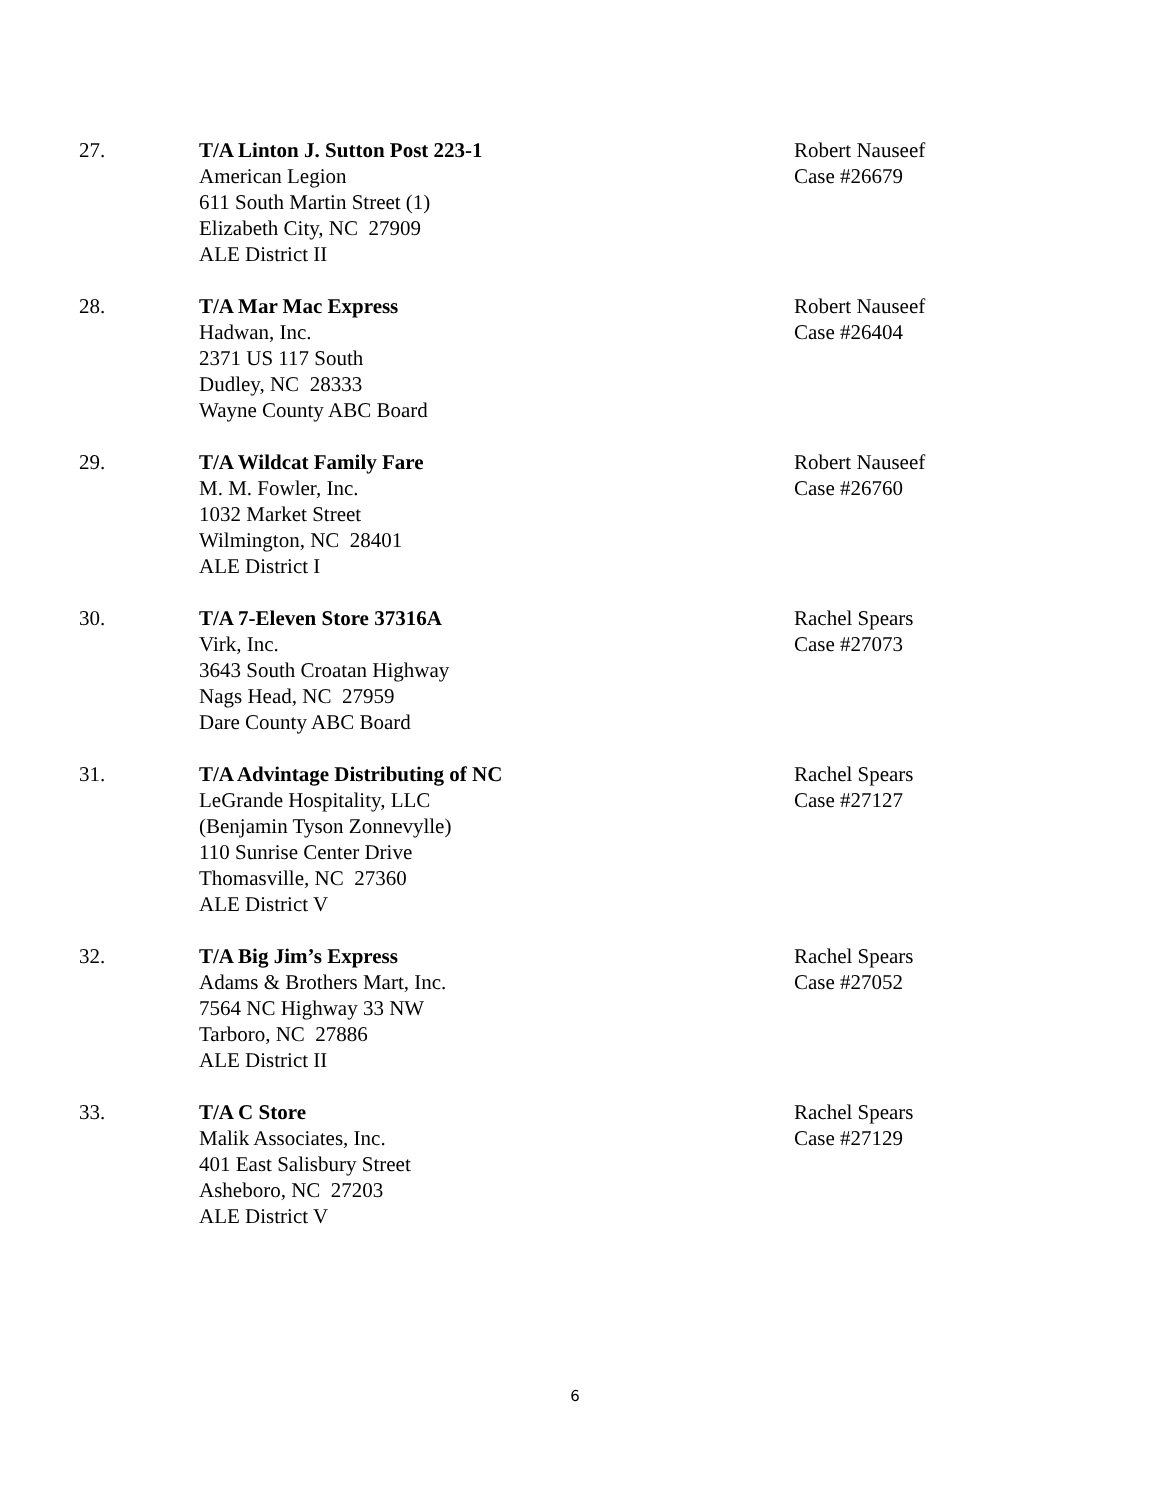27. T/A Linton J. Sutton Post 223-1
American Legion
611 South Martin Street (1)
Elizabeth City, NC 27909
ALE District II
Robert Nauseef
Case #26679
28. T/A Mar Mac Express
Hadwan, Inc.
2371 US 117 South
Dudley, NC 28333
Wayne County ABC Board
Robert Nauseef
Case #26404
29. T/A Wildcat Family Fare
M. M. Fowler, Inc.
1032 Market Street
Wilmington, NC 28401
ALE District I
Robert Nauseef
Case #26760
30. T/A 7-Eleven Store 37316A
Virk, Inc.
3643 South Croatan Highway
Nags Head, NC 27959
Dare County ABC Board
Rachel Spears
Case #27073
31. T/A Advintage Distributing of NC
LeGrande Hospitality, LLC
(Benjamin Tyson Zonnevylle)
110 Sunrise Center Drive
Thomasville, NC 27360
ALE District V
Rachel Spears
Case #27127
32. T/A Big Jim’s Express
Adams & Brothers Mart, Inc.
7564 NC Highway 33 NW
Tarboro, NC 27886
ALE District II
Rachel Spears
Case #27052
33. T/A C Store
Malik Associates, Inc.
401 East Salisbury Street
Asheboro, NC 27203
ALE District V
Rachel Spears
Case #27129
6